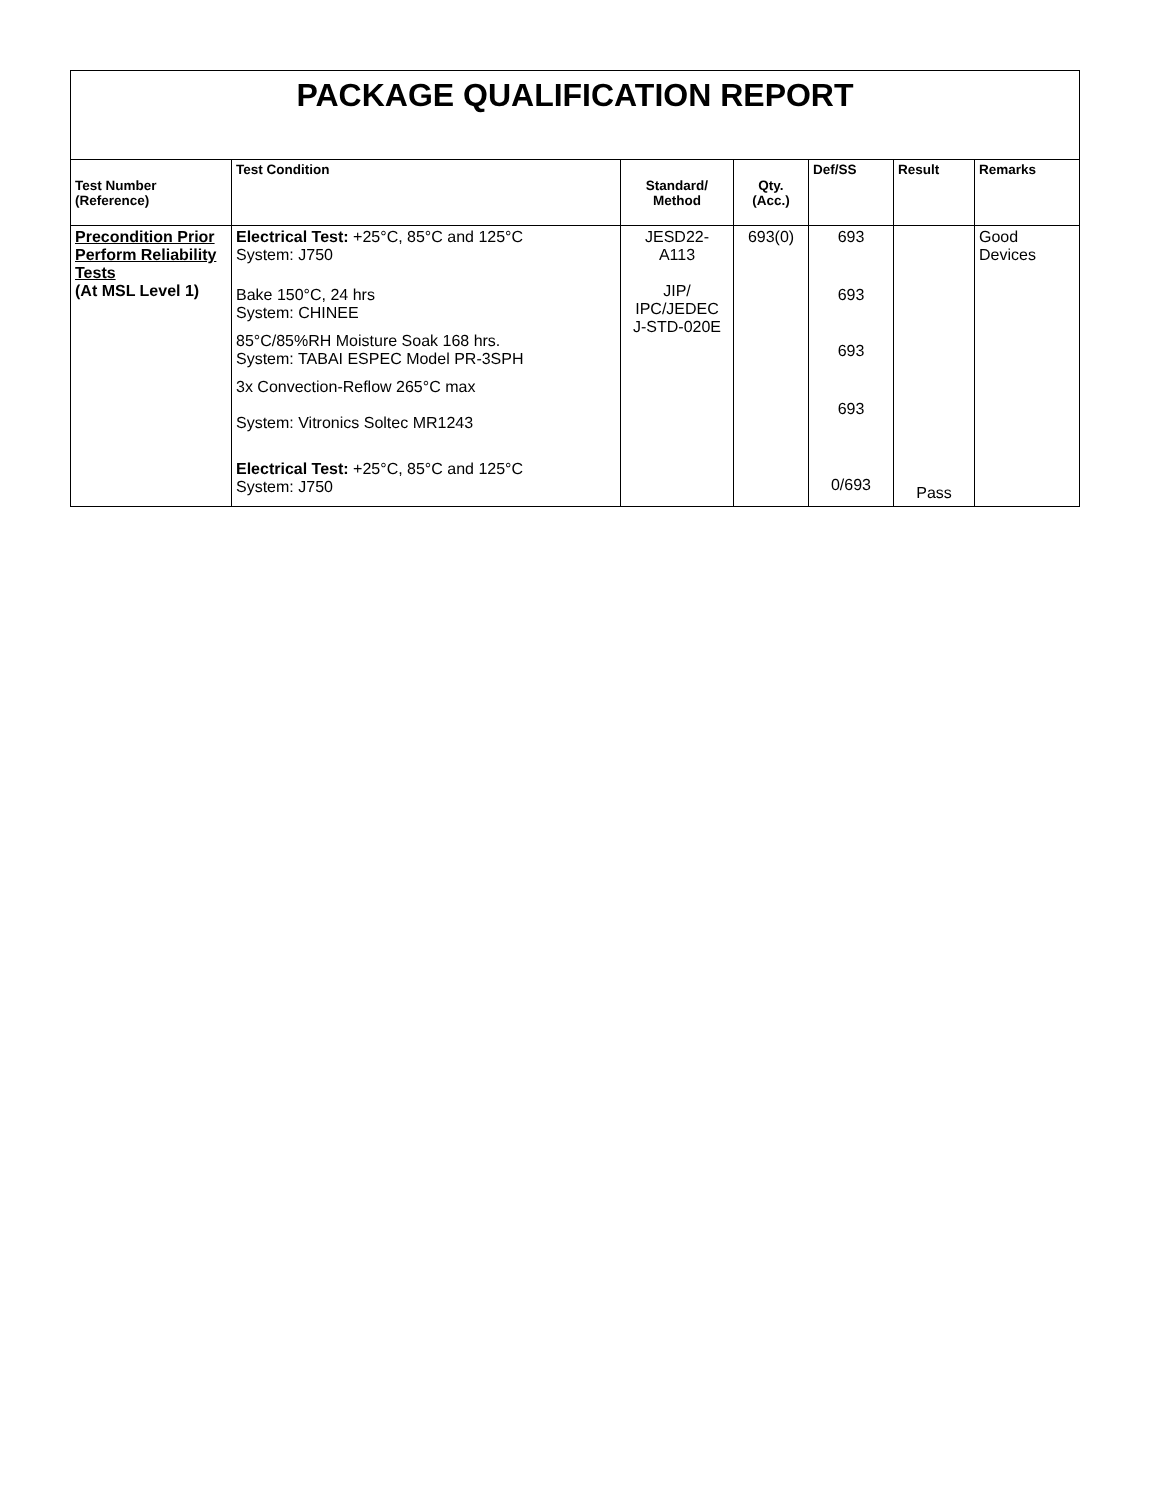| PACKAGE QUALIFICATION REPORT | | | | | | |
| Test Number (Reference) | Test Condition | Standard/ Method | Qty. (Acc.) | Def/SS | Result | Remarks |
| Precondition Prior Perform Reliability Tests (At MSL Level 1) | Electrical Test: +25°C, 85°C and 125°C System: J750 Bake 150°C, 24 hrs System: CHINEE 85°C/85%RH Moisture Soak 168 hrs. System: TABAI ESPEC Model PR-3SPH 3x Convection-Reflow 265°C max System: Vitronics Soltec MR1243 Electrical Test: +25°C, 85°C and 125°C System: J750 | JESD22- A113 JIP/ IPC/JEDEC J-STD-020E | 693(0) | 693 693 693 693 0/693 | Pass | Good Devices |